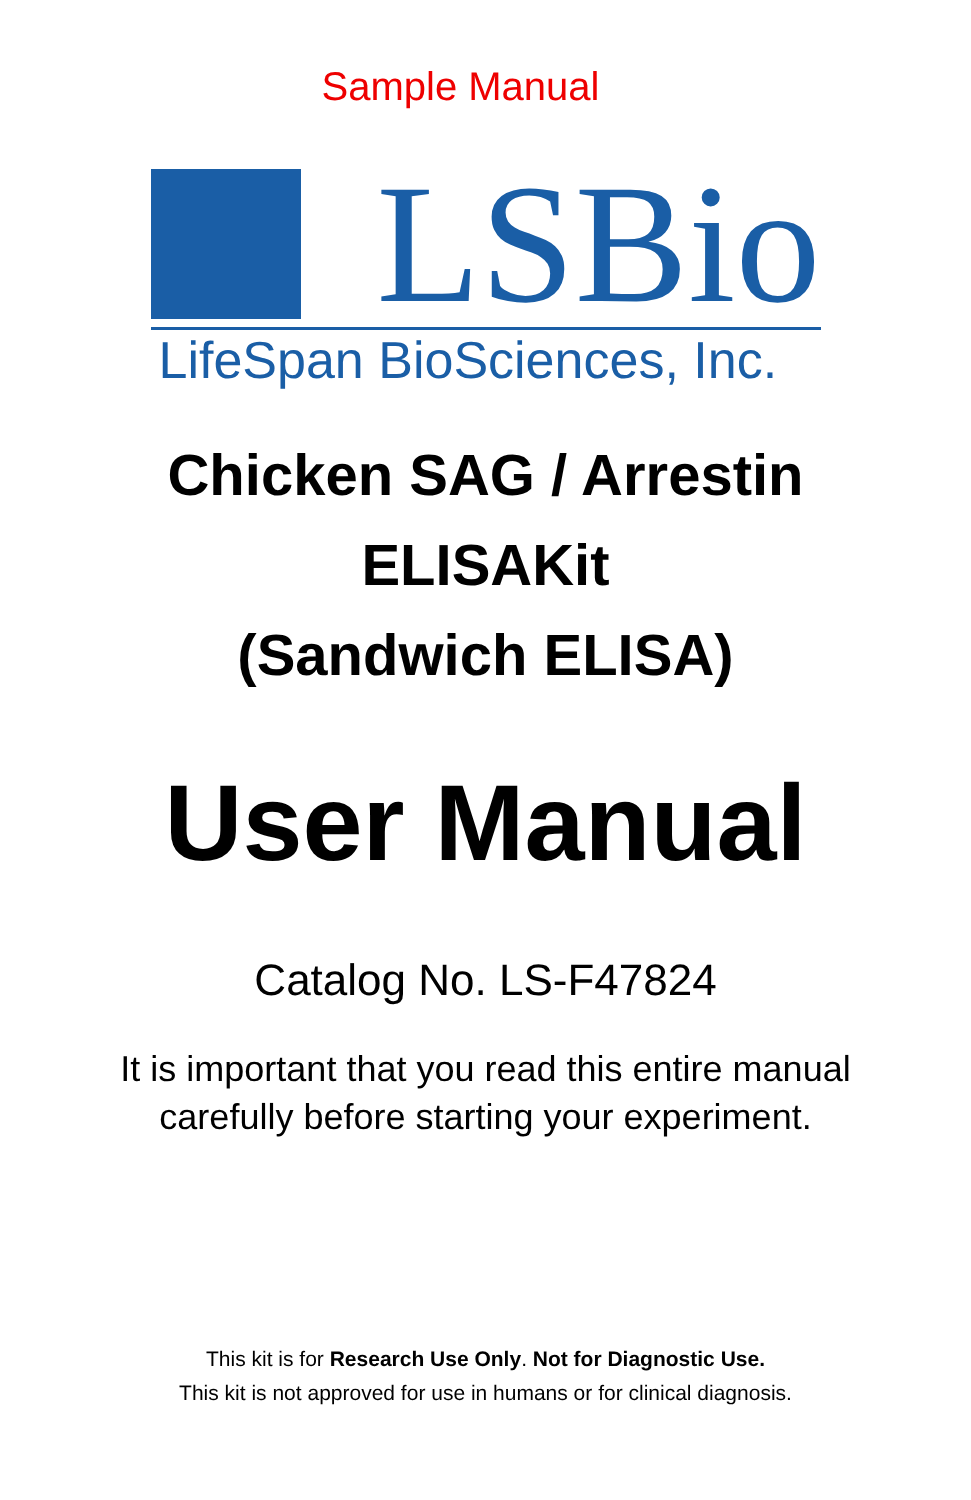Sample Manual
LSBio
LifeSpan BioSciences, Inc.
Chicken SAG / Arrestin
ELISAKit
(Sandwich ELISA)
User Manual
Catalog No. LS-F47824
It is important that you read this entire manual
carefully before starting your experiment.
This kit is for Research Use Only. Not for Diagnostic Use.
This kit is not approved for use in humans or for clinical diagnosis.